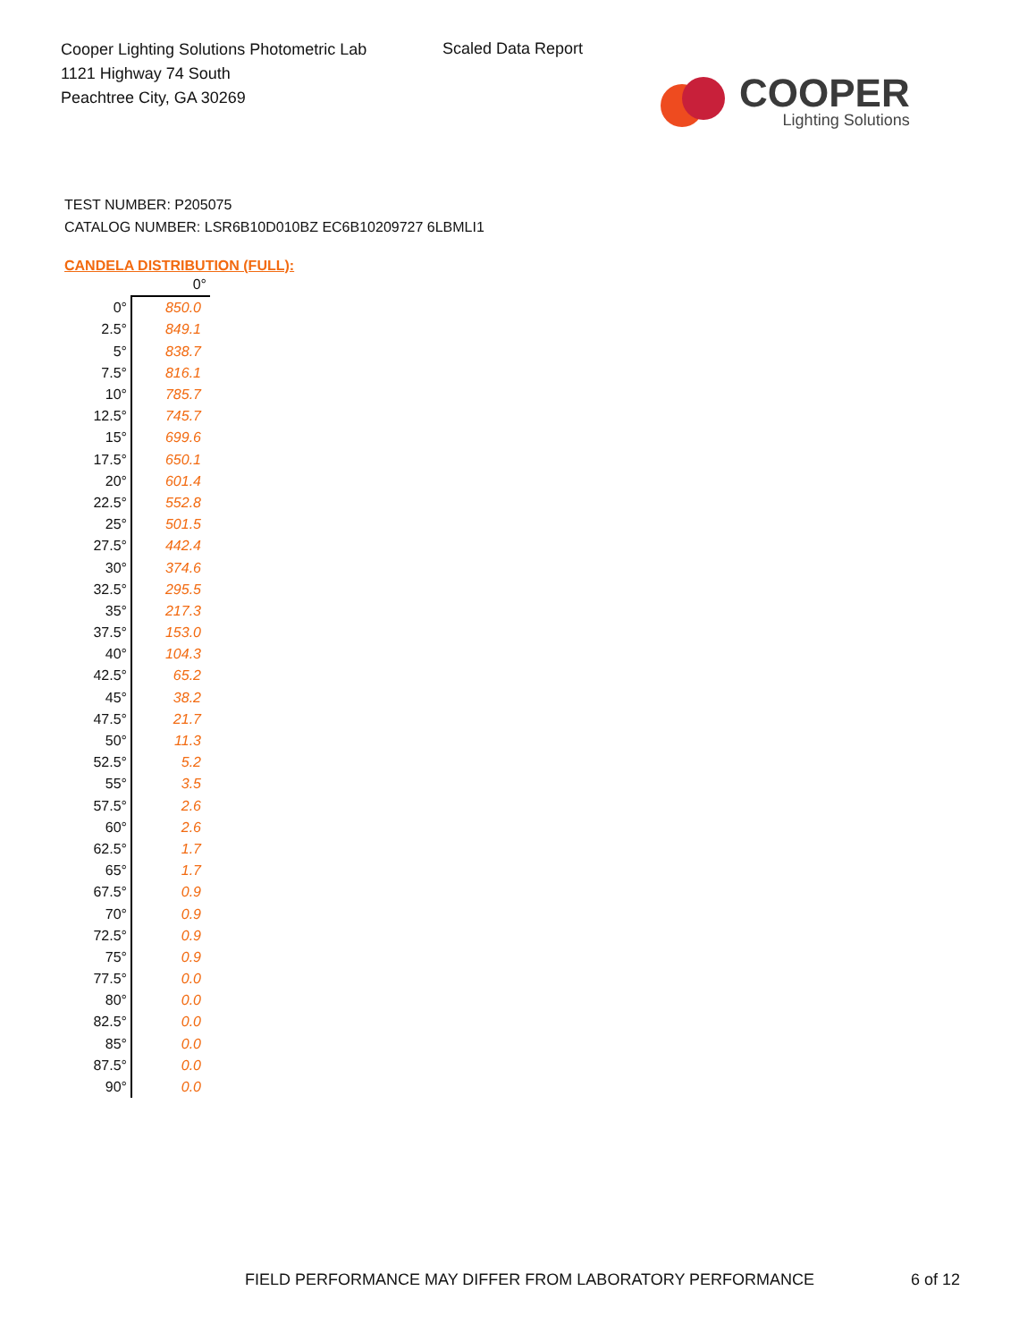Cooper Lighting Solutions Photometric Lab
1121 Highway 74 South
Peachtree City, GA 30269
Scaled Data Report
COOPER
Lighting Solutions
TEST NUMBER: P205075
CATALOG NUMBER: LSR6B10D010BZ EC6B10209727 6LBMLI1
CANDELA DISTRIBUTION (FULL):
| | 0° |
| --- | --- |
| 0° | 850.0 |
| 2.5° | 849.1 |
| 5° | 838.7 |
| 7.5° | 816.1 |
| 10° | 785.7 |
| 12.5° | 745.7 |
| 15° | 699.6 |
| 17.5° | 650.1 |
| 20° | 601.4 |
| 22.5° | 552.8 |
| 25° | 501.5 |
| 27.5° | 442.4 |
| 30° | 374.6 |
| 32.5° | 295.5 |
| 35° | 217.3 |
| 37.5° | 153.0 |
| 40° | 104.3 |
| 42.5° | 65.2 |
| 45° | 38.2 |
| 47.5° | 21.7 |
| 50° | 11.3 |
| 52.5° | 5.2 |
| 55° | 3.5 |
| 57.5° | 2.6 |
| 60° | 2.6 |
| 62.5° | 1.7 |
| 65° | 1.7 |
| 67.5° | 0.9 |
| 70° | 0.9 |
| 72.5° | 0.9 |
| 75° | 0.9 |
| 77.5° | 0.0 |
| 80° | 0.0 |
| 82.5° | 0.0 |
| 85° | 0.0 |
| 87.5° | 0.0 |
| 90° | 0.0 |
FIELD PERFORMANCE MAY DIFFER FROM LABORATORY PERFORMANCE
6 of 12